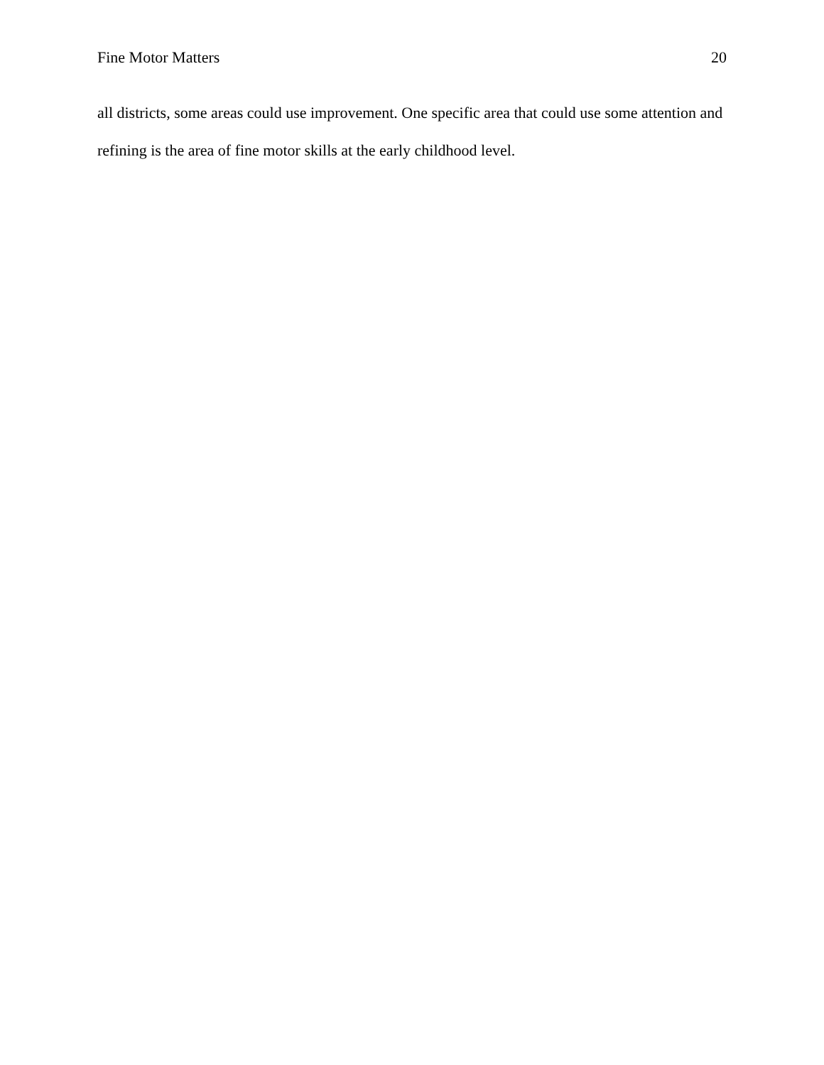Fine Motor Matters 20
all districts, some areas could use improvement. One specific area that could use some attention and refining is the area of fine motor skills at the early childhood level.